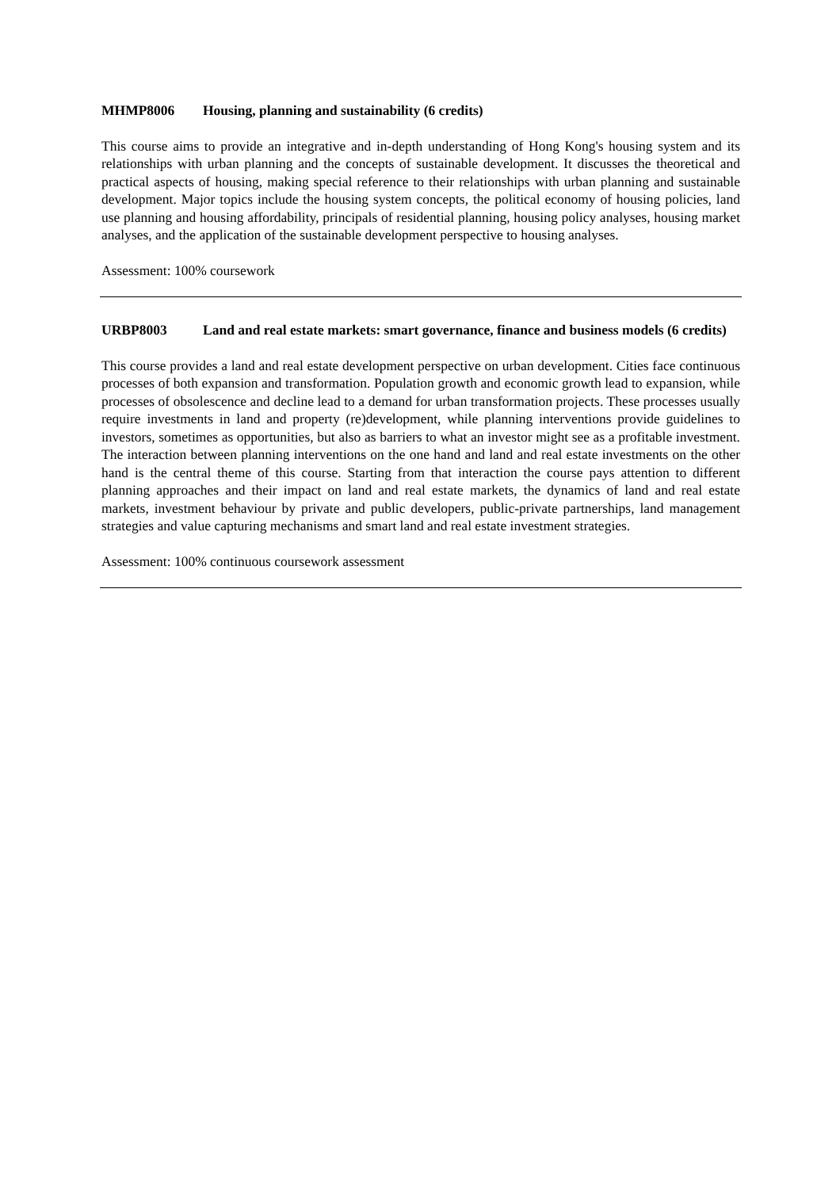MHMP8006 Housing, planning and sustainability (6 credits)
This course aims to provide an integrative and in-depth understanding of Hong Kong's housing system and its relationships with urban planning and the concepts of sustainable development. It discusses the theoretical and practical aspects of housing, making special reference to their relationships with urban planning and sustainable development. Major topics include the housing system concepts, the political economy of housing policies, land use planning and housing affordability, principals of residential planning, housing policy analyses, housing market analyses, and the application of the sustainable development perspective to housing analyses.
Assessment: 100% coursework
URBP8003 Land and real estate markets: smart governance, finance and business models (6 credits)
This course provides a land and real estate development perspective on urban development. Cities face continuous processes of both expansion and transformation. Population growth and economic growth lead to expansion, while processes of obsolescence and decline lead to a demand for urban transformation projects. These processes usually require investments in land and property (re)development, while planning interventions provide guidelines to investors, sometimes as opportunities, but also as barriers to what an investor might see as a profitable investment. The interaction between planning interventions on the one hand and land and real estate investments on the other hand is the central theme of this course. Starting from that interaction the course pays attention to different planning approaches and their impact on land and real estate markets, the dynamics of land and real estate markets, investment behaviour by private and public developers, public-private partnerships, land management strategies and value capturing mechanisms and smart land and real estate investment strategies.
Assessment: 100% continuous coursework assessment